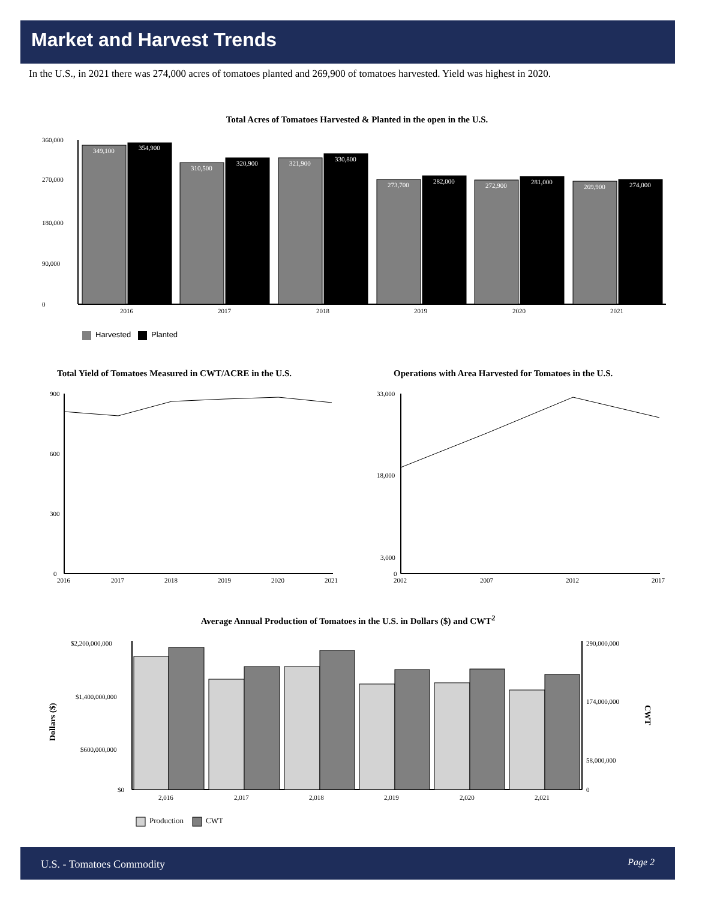Market and Harvest Trends
In the U.S., in 2021 there was 274,000 acres of tomatoes planted and 269,900 of tomatoes harvested. Yield was highest in 2020.
Total Acres of Tomatoes Harvested & Planted in the open in the U.S.
360,000
0
180,000
270,000
90,000
349,100
354,900
310,500
320,900
321,900
330,800
273,700
282,000
272,900
281,000
269,900
274,000
2016
2017
2018
2019
2020
2021
Harvested
Planted
Total Yield of Tomatoes Measured in CWT/ACRE in the U.S.
Operations with Area Harvested for Tomatoes in the U.S.
900
600
300
0
2016
2017
2018
2019
2020
2021
33,000
18,000
3,000
0
2002
2007
2012
2017
Average Annual Production of Tomatoes in the U.S. in Dollars ($) and CWT<sup>2</sup>
Dollars ($)
CWT
$2,200,000,000
$1,400,000,000
$600,000,000
$0
290,000,000
174,000,000
58,000,000
0
2,016
2,017
2,018
2,019
2,020
2,021
Production
CWT
U.S. - Tomatoes Commodity Page 2